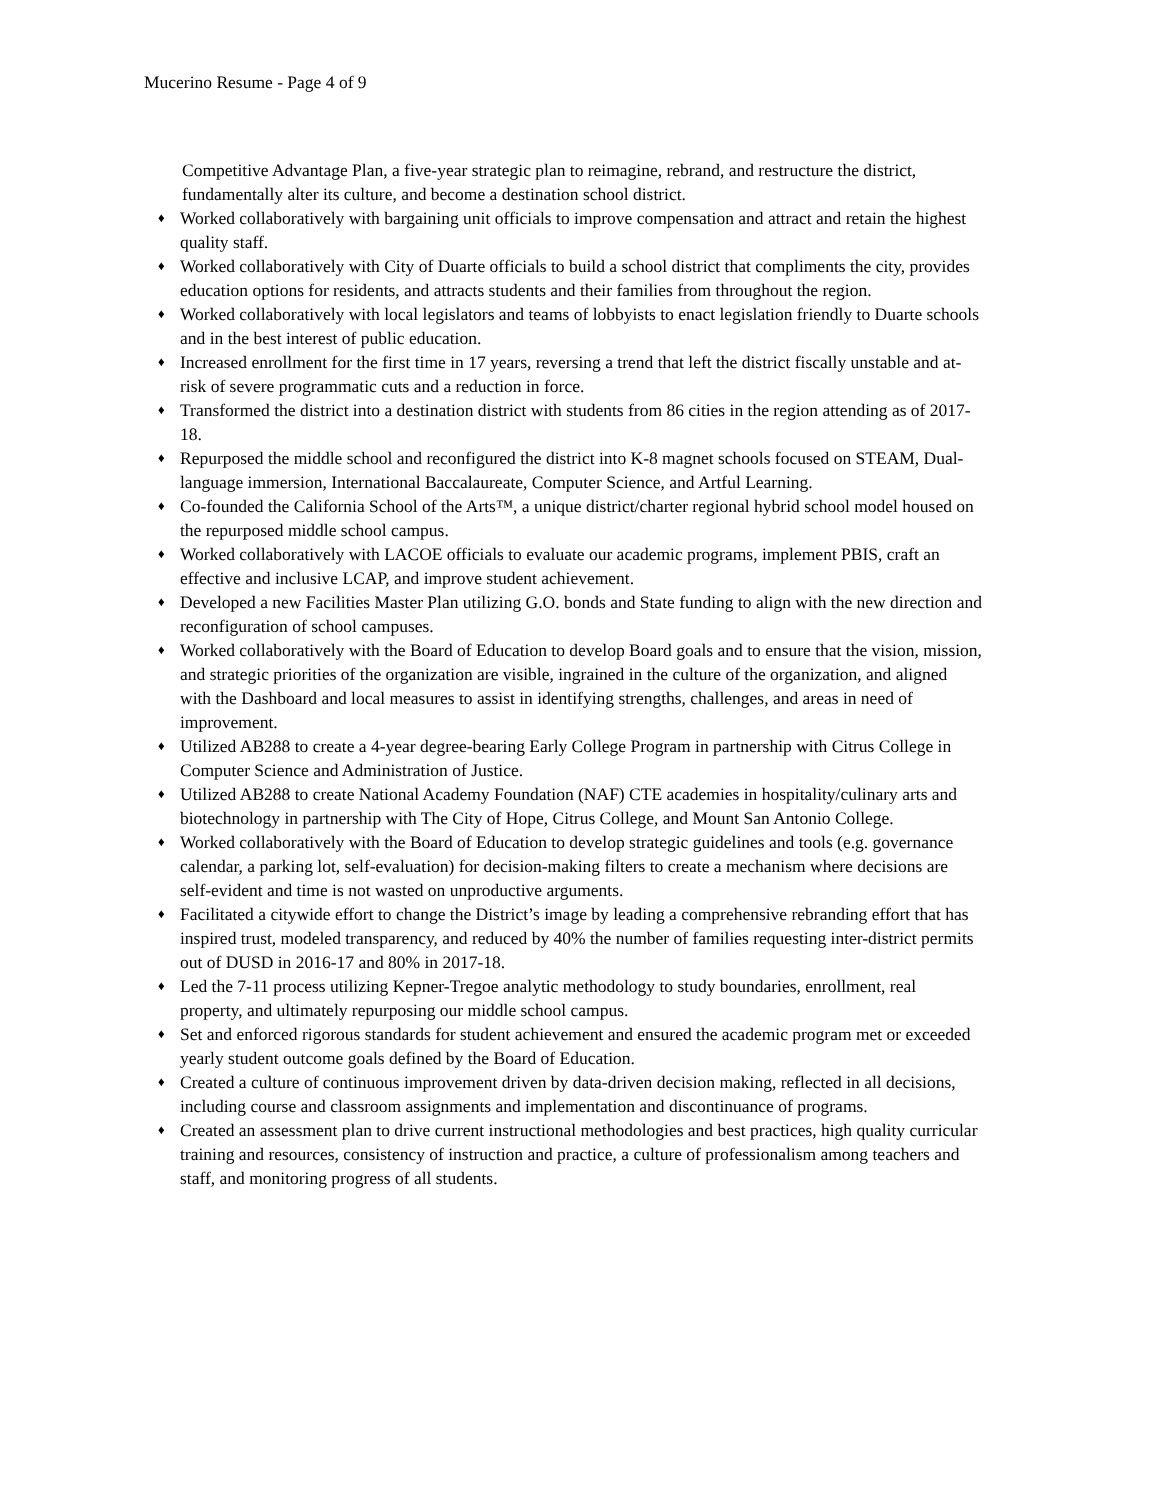Mucerino Resume - Page 4 of 9
Competitive Advantage Plan, a five-year strategic plan to reimagine, rebrand, and restructure the district, fundamentally alter its culture, and become a destination school district.
♦ Worked collaboratively with bargaining unit officials to improve compensation and attract and retain the highest quality staff.
♦ Worked collaboratively with City of Duarte officials to build a school district that compliments the city, provides education options for residents, and attracts students and their families from throughout the region.
♦ Worked collaboratively with local legislators and teams of lobbyists to enact legislation friendly to Duarte schools and in the best interest of public education.
♦ Increased enrollment for the first time in 17 years, reversing a trend that left the district fiscally unstable and at-risk of severe programmatic cuts and a reduction in force.
♦ Transformed the district into a destination district with students from 86 cities in the region attending as of 2017-18.
♦ Repurposed the middle school and reconfigured the district into K-8 magnet schools focused on STEAM, Dual-language immersion, International Baccalaureate, Computer Science, and Artful Learning.
♦ Co-founded the California School of the Arts™, a unique district/charter regional hybrid school model housed on the repurposed middle school campus.
♦ Worked collaboratively with LACOE officials to evaluate our academic programs, implement PBIS, craft an effective and inclusive LCAP, and improve student achievement.
♦ Developed a new Facilities Master Plan utilizing G.O. bonds and State funding to align with the new direction and reconfiguration of school campuses.
♦ Worked collaboratively with the Board of Education to develop Board goals and to ensure that the vision, mission, and strategic priorities of the organization are visible, ingrained in the culture of the organization, and aligned with the Dashboard and local measures to assist in identifying strengths, challenges, and areas in need of improvement.
♦ Utilized AB288 to create a 4-year degree-bearing Early College Program in partnership with Citrus College in Computer Science and Administration of Justice.
♦ Utilized AB288 to create National Academy Foundation (NAF) CTE academies in hospitality/culinary arts and biotechnology in partnership with The City of Hope, Citrus College, and Mount San Antonio College.
♦ Worked collaboratively with the Board of Education to develop strategic guidelines and tools (e.g. governance calendar, a parking lot, self-evaluation) for decision-making filters to create a mechanism where decisions are self-evident and time is not wasted on unproductive arguments.
♦ Facilitated a citywide effort to change the District’s image by leading a comprehensive rebranding effort that has inspired trust, modeled transparency, and reduced by 40% the number of families requesting inter-district permits out of DUSD in 2016-17 and 80% in 2017-18.
♦ Led the 7-11 process utilizing Kepner-Tregoe analytic methodology to study boundaries, enrollment, real property, and ultimately repurposing our middle school campus.
♦ Set and enforced rigorous standards for student achievement and ensured the academic program met or exceeded yearly student outcome goals defined by the Board of Education.
♦ Created a culture of continuous improvement driven by data-driven decision making, reflected in all decisions, including course and classroom assignments and implementation and discontinuance of programs.
♦ Created an assessment plan to drive current instructional methodologies and best practices, high quality curricular training and resources, consistency of instruction and practice, a culture of professionalism among teachers and staff, and monitoring progress of all students.